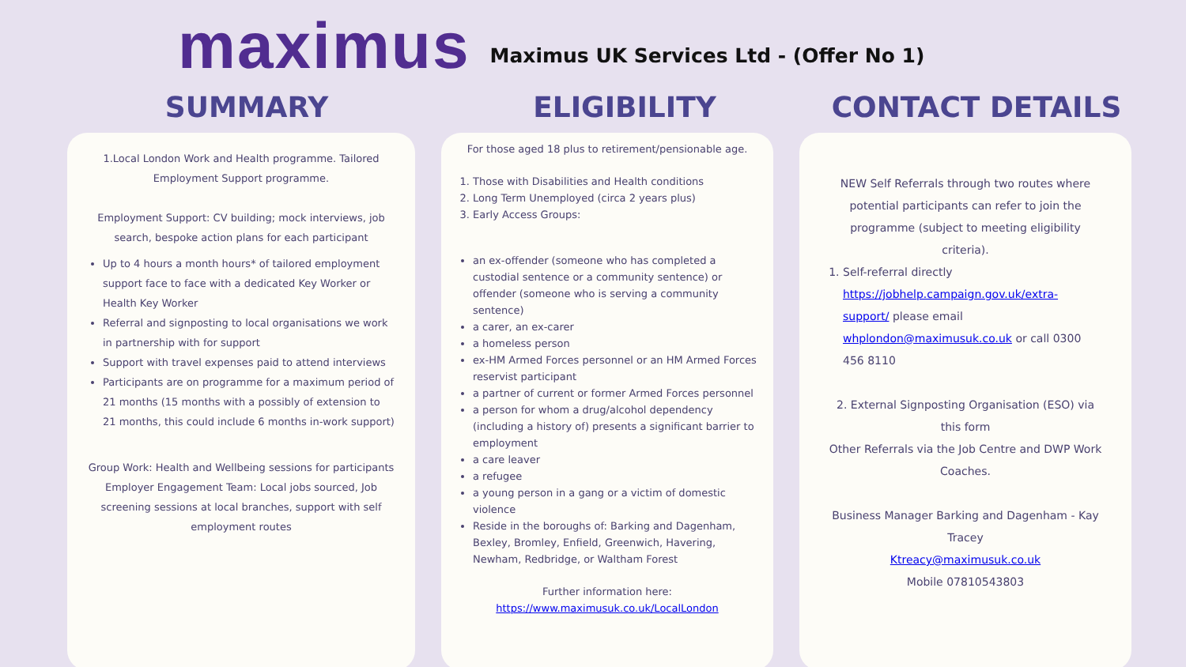maximus
Maximus UK Services Ltd - (Offer No 1)
SUMMARY ELIGIBILITY CONTACT DETAILS
1.Local London Work and Health programme. Tailored Employment Support programme.
Employment Support: CV building; mock interviews, job search, bespoke action plans for each participant
Up to 4 hours a month hours* of tailored employment support face to face with a dedicated Key Worker or Health Key Worker
Referral and signposting to local organisations we work in partnership with for support
Support with travel expenses paid to attend interviews
Participants are on programme for a maximum period of 21 months (15 months with a possibly of extension to 21 months, this could include 6 months in-work support)
Group Work: Health and Wellbeing sessions for participants Employer Engagement Team: Local jobs sourced, Job screening sessions at local branches, support with self employment routes
For those aged 18 plus to retirement/pensionable age.
1. Those with Disabilities and Health conditions
2. Long Term Unemployed (circa 2 years plus)
3. Early Access Groups:
an ex-offender (someone who has completed a custodial sentence or a community sentence) or offender (someone who is serving a community sentence)
a carer, an ex-carer
a homeless person
ex-HM Armed Forces personnel or an HM Armed Forces reservist participant
a partner of current or former Armed Forces personnel
a person for whom a drug/alcohol dependency (including a history of) presents a significant barrier to employment
a care leaver
a refugee
a young person in a gang or a victim of domestic violence
Reside in the boroughs of: Barking and Dagenham, Bexley, Bromley, Enfield, Greenwich, Havering, Newham, Redbridge, or Waltham Forest
Further information here:
https://www.maximusuk.co.uk/LocalLondon
NEW Self Referrals through two routes where potential participants can refer to join the programme (subject to meeting eligibility criteria).
1. Self-referral directly https://jobhelp.campaign.gov.uk/extra-support/ please email whplondon@maximusuk.co.uk or call 0300 456 8110
2. External Signposting Organisation (ESO) via this form
Other Referrals via the Job Centre and DWP Work Coaches.
Business Manager Barking and Dagenham - Kay Tracey
Ktreacy@maximusuk.co.uk
Mobile 07810543803